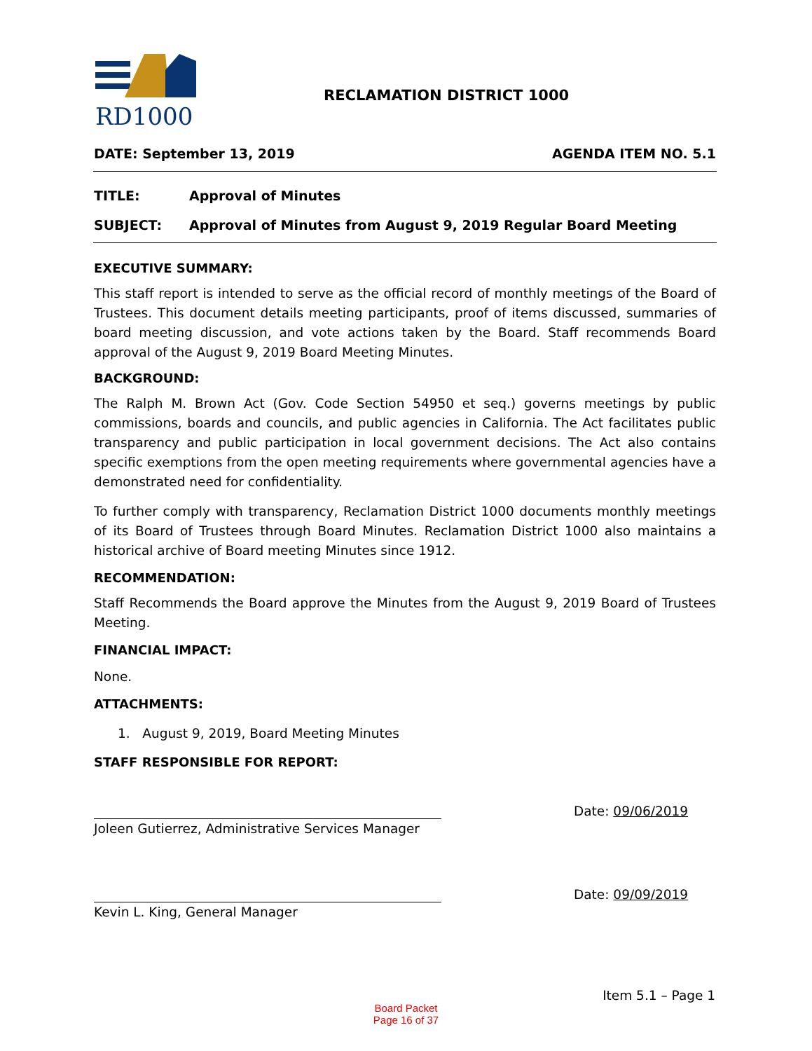RD1000
RECLAMATION DISTRICT 1000
DATE: September 13, 2019 AGENDA ITEM NO. 5.1
TITLE: Approval of Minutes
SUBJECT: Approval of Minutes from August 9, 2019 Regular Board Meeting
EXECUTIVE SUMMARY:
This staff report is intended to serve as the official record of monthly meetings of the Board of Trustees. This document details meeting participants, proof of items discussed, summaries of board meeting discussion, and vote actions taken by the Board. Staff recommends Board approval of the August 9, 2019 Board Meeting Minutes.
BACKGROUND:
The Ralph M. Brown Act (Gov. Code Section 54950 et seq.) governs meetings by public commissions, boards and councils, and public agencies in California. The Act facilitates public transparency and public participation in local government decisions. The Act also contains specific exemptions from the open meeting requirements where governmental agencies have a demonstrated need for confidentiality.
To further comply with transparency, Reclamation District 1000 documents monthly meetings of its Board of Trustees through Board Minutes. Reclamation District 1000 also maintains a historical archive of Board meeting Minutes since 1912.
RECOMMENDATION:
Staff Recommends the Board approve the Minutes from the August 9, 2019 Board of Trustees Meeting.
FINANCIAL IMPACT:
None.
ATTACHMENTS:
1. August 9, 2019, Board Meeting Minutes
STAFF RESPONSIBLE FOR REPORT:
Joleen Gutierrez, Administrative Services Manager
Date: 09/06/2019
Kevin L. King, General Manager
Date: 09/09/2019
Item 5.1 – Page 1
Board Packet
Page 16 of 37